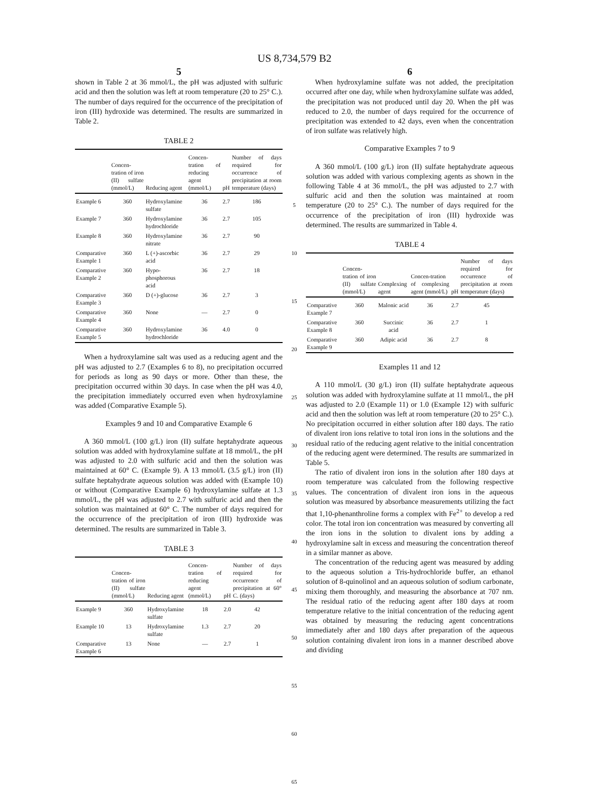US 8,734,579 B2
5
shown in Table 2 at 36 mmol/L, the pH was adjusted with sulfuric acid and then the solution was left at room temperature (20 to 25° C.). The number of days required for the occurrence of the precipitation of iron (III) hydroxide was determined. The results are summarized in Table 2.
TABLE 2
| | Concen-tration of iron (II) sulfate (mmol/L) | Reducing agent | Concen-tration of reducing agent (mmol/L) | pH | Number of days required for occurrence of precipitation at room temperature (days) |
| --- | --- | --- | --- | --- | --- |
| Example 6 | 360 | Hydroxylamine sulfate | 36 | 2.7 | 186 |
| Example 7 | 360 | Hydroxylamine hydrochloride | 36 | 2.7 | 105 |
| Example 8 | 360 | Hydroxylamine nitrate | 36 | 2.7 | 90 |
| Comparative Example 1 | 360 | L (+)-ascorbic acid | 36 | 2.7 | 29 |
| Comparative Example 2 | 360 | Hypo-phosphorous acid | 36 | 2.7 | 18 |
| Comparative Example 3 | 360 | D (+)-glucose | 36 | 2.7 | 3 |
| Comparative Example 4 | 360 | None | — | 2.7 | 0 |
| Comparative Example 5 | 360 | Hydroxylamine hydrochloride | 36 | 4.0 | 0 |
When a hydroxylamine salt was used as a reducing agent and the pH was adjusted to 2.7 (Examples 6 to 8), no precipitation occurred for periods as long as 90 days or more. Other than these, the precipitation occurred within 30 days. In case when the pH was 4.0, the precipitation immediately occurred even when hydroxylamine was added (Comparative Example 5).
Examples 9 and 10 and Comparative Example 6
A 360 mmol/L (100 g/L) iron (II) sulfate heptahydrate aqueous solution was added with hydroxylamine sulfate at 18 mmol/L, the pH was adjusted to 2.0 with sulfuric acid and then the solution was maintained at 60° C. (Example 9). A 13 mmol/L (3.5 g/L) iron (II) sulfate heptahydrate aqueous solution was added with (Example 10) or without (Comparative Example 6) hydroxylamine sulfate at 1.3 mmol/L, the pH was adjusted to 2.7 with sulfuric acid and then the solution was maintained at 60° C. The number of days required for the occurrence of the precipitation of iron (III) hydroxide was determined. The results are summarized in Table 3.
TABLE 3
| | Concen-tration of iron (II) sulfate (mmol/L) | Reducing agent | Concen-tration of reducing agent (mmol/L) | pH | Number of days required for occurrence of precipitation at 60° C. (days) |
| --- | --- | --- | --- | --- | --- |
| Example 9 | 360 | Hydroxylamine sulfate | 18 | 2.0 | 42 |
| Example 10 | 13 | Hydroxylamine sulfate | 1.3 | 2.7 | 20 |
| Comparative Example 6 | 13 | None | — | 2.7 | 1 |
5
10
15
20
25
30
35
40
45
50
55
60
65
6
When hydroxylamine sulfate was not added, the precipitation occurred after one day, while when hydroxylamine sulfate was added, the precipitation was not produced until day 20. When the pH was reduced to 2.0, the number of days required for the occurrence of precipitation was extended to 42 days, even when the concentration of iron sulfate was relatively high.
Comparative Examples 7 to 9
A 360 mmol/L (100 g/L) iron (II) sulfate heptahydrate aqueous solution was added with various complexing agents as shown in the following Table 4 at 36 mmol/L, the pH was adjusted to 2.7 with sulfuric acid and then the solution was maintained at room temperature (20 to 25° C.). The number of days required for the occurrence of the precipitation of iron (III) hydroxide was determined. The results are summarized in Table 4.
TABLE 4
| | Concen-tration of iron (II) sulfate (mmol/L) | Complexing agent | Concen-tration of complexing agent (mmol/L) | pH | Number of days required for occurrence of precipitation at room temperature (days) |
| --- | --- | --- | --- | --- | --- |
| Comparative Example 7 | 360 | Malonic acid | 36 | 2.7 | 45 |
| Comparative Example 8 | 360 | Succinic acid | 36 | 2.7 | 1 |
| Comparative Example 9 | 360 | Adipic acid | 36 | 2.7 | 8 |
Examples 11 and 12
A 110 mmol/L (30 g/L) iron (II) sulfate heptahydrate aqueous solution was added with hydroxylamine sulfate at 11 mmol/L, the pH was adjusted to 2.0 (Example 11) or 1.0 (Example 12) with sulfuric acid and then the solution was left at room temperature (20 to 25° C.). No precipitation occurred in either solution after 180 days. The ratio of divalent iron ions relative to total iron ions in the solutions and the residual ratio of the reducing agent relative to the initial concentration of the reducing agent were determined. The results are summarized in Table 5.
The ratio of divalent iron ions in the solution after 180 days at room temperature was calculated from the following respective values. The concentration of divalent iron ions in the aqueous solution was measured by absorbance measurements utilizing the fact that 1,10-phenanthroline forms a complex with Fe<sup>2+</sup> to develop a red color. The total iron ion concentration was measured by converting all the iron ions in the solution to divalent ions by adding a hydroxylamine salt in excess and measuring the concentration thereof in a similar manner as above.
The concentration of the reducing agent was measured by adding to the aqueous solution a Tris-hydrochloride buffer, an ethanol solution of 8-quinolinol and an aqueous solution of sodium carbonate, mixing them thoroughly, and measuring the absorbance at 707 nm. The residual ratio of the reducing agent after 180 days at room temperature relative to the initial concentration of the reducing agent was obtained by measuring the reducing agent concentrations immediately after and 180 days after preparation of the aqueous solution containing divalent iron ions in a manner described above and dividing